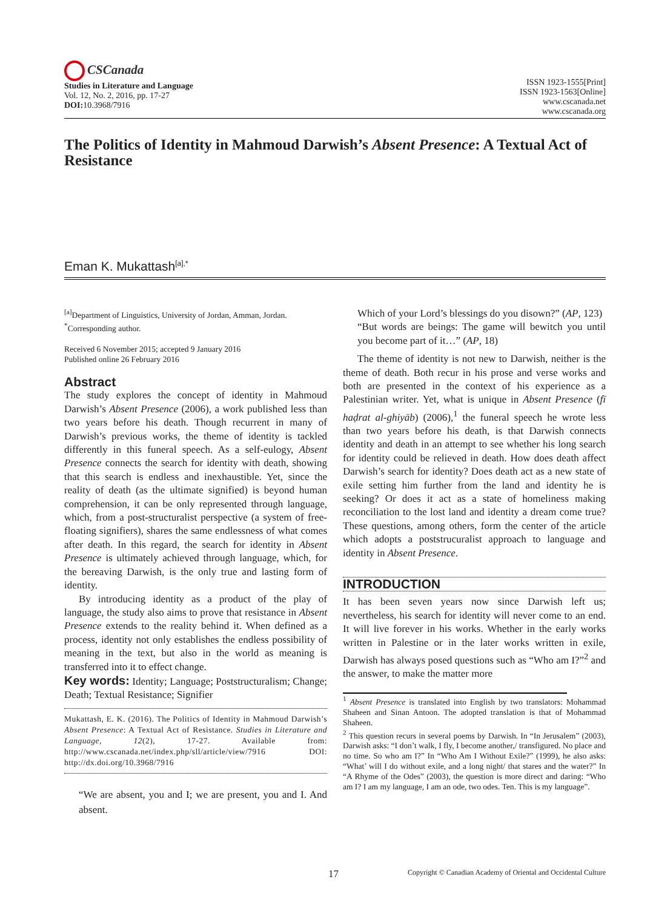CSCanada
Studies in Literature and Language
Vol. 12, No. 2, 2016, pp. 17-27
DOI: 10.3968/7916
ISSN 1923-1555[Print]
ISSN 1923-1563[Online]
www.cscanada.net
www.cscanada.org
The Politics of Identity in Mahmoud Darwish’s Absent Presence: A Textual Act of Resistance
Eman K. Mukattash<sup>[a],*</sup>
<sup>[a]</sup> Department of Linguistics, University of Jordan, Amman, Jordan.
<sup>*</sup> Corresponding author.
Received 6 November 2015; accepted 9 January 2016
Published online 26 February 2016
Abstract
The study explores the concept of identity in Mahmoud Darwish’s Absent Presence (2006), a work published less than two years before his death. Though recurrent in many of Darwish’s previous works, the theme of identity is tackled differently in this funeral speech. As a self-eulogy, Absent Presence connects the search for identity with death, showing that this search is endless and inexhaustible. Yet, since the reality of death (as the ultimate signified) is beyond human comprehension, it can be only represented through language, which, from a post-structuralist perspective (a system of free-floating signifiers), shares the same endlessness of what comes after death. In this regard, the search for identity in Absent Presence is ultimately achieved through language, which, for the bereaving Darwish, is the only true and lasting form of identity.
By introducing identity as a product of the play of language, the study also aims to prove that resistance in Absent Presence extends to the reality behind it. When defined as a process, identity not only establishes the endless possibility of meaning in the text, but also in the world as meaning is transferred into it to effect change.
Key words: Identity; Language; Poststructuralism; Change; Death; Textual Resistance; Signifier
Mukattash, E. K. (2016). The Politics of Identity in Mahmoud Darwish’s Absent Presence: A Textual Act of Resistance. Studies in Literature and Language, 12(2), 17-27. Available from: http://www.cscanada.net/index.php/sll/article/view/7916 DOI: http://dx.doi.org/10.3968/7916
“We are absent, you and I; we are present, you and I. And absent.
Which of your Lord’s blessings do you disown?” (AP, 123)
“But words are beings: The game will bewitch you until you become part of it…” (AP, 18)
The theme of identity is not new to Darwish, neither is the theme of death. Both recur in his prose and verse works and both are presented in the context of his experience as a Palestinian writer. Yet, what is unique in Absent Presence (fī haḍrat al-ghiyāb) (2006),<sup>1</sup> the funeral speech he wrote less than two years before his death, is that Darwish connects identity and death in an attempt to see whether his long search for identity could be relieved in death. How does death affect Darwish’s search for identity? Does death act as a new state of exile setting him further from the land and identity he is seeking? Or does it act as a state of homeliness making reconciliation to the lost land and identity a dream come true? These questions, among others, form the center of the article which adopts a poststrucuralist approach to language and identity in Absent Presence.
INTRODUCTION
It has been seven years now since Darwish left us; nevertheless, his search for identity will never come to an end. It will live forever in his works. Whether in the early works written in Palestine or in the later works written in exile, Darwish has always posed questions such as “Who am I?”<sup>2</sup> and the answer, to make the matter more
<sup>1</sup> Absent Presence is translated into English by two translators: Mohammad Shaheen and Sinan Antoon. The adopted translation is that of Mohammad Shaheen.
<sup>2</sup> This question recurs in several poems by Darwish. In “In Jerusalem” (2003), Darwish asks: “I don’t walk, I fly, I become another,/ transfigured. No place and no time. So who am I?” In “Who Am I Without Exile?” (1999), he also asks: “What’ will I do without exile, and a long night/ that stares and the water?” In “A Rhyme of the Odes” (2003), the question is more direct and daring: “Who am I? I am my language, I am an ode, two odes. Ten. This is my language”.
17 Copyright © Canadian Academy of Oriental and Occidental Culture